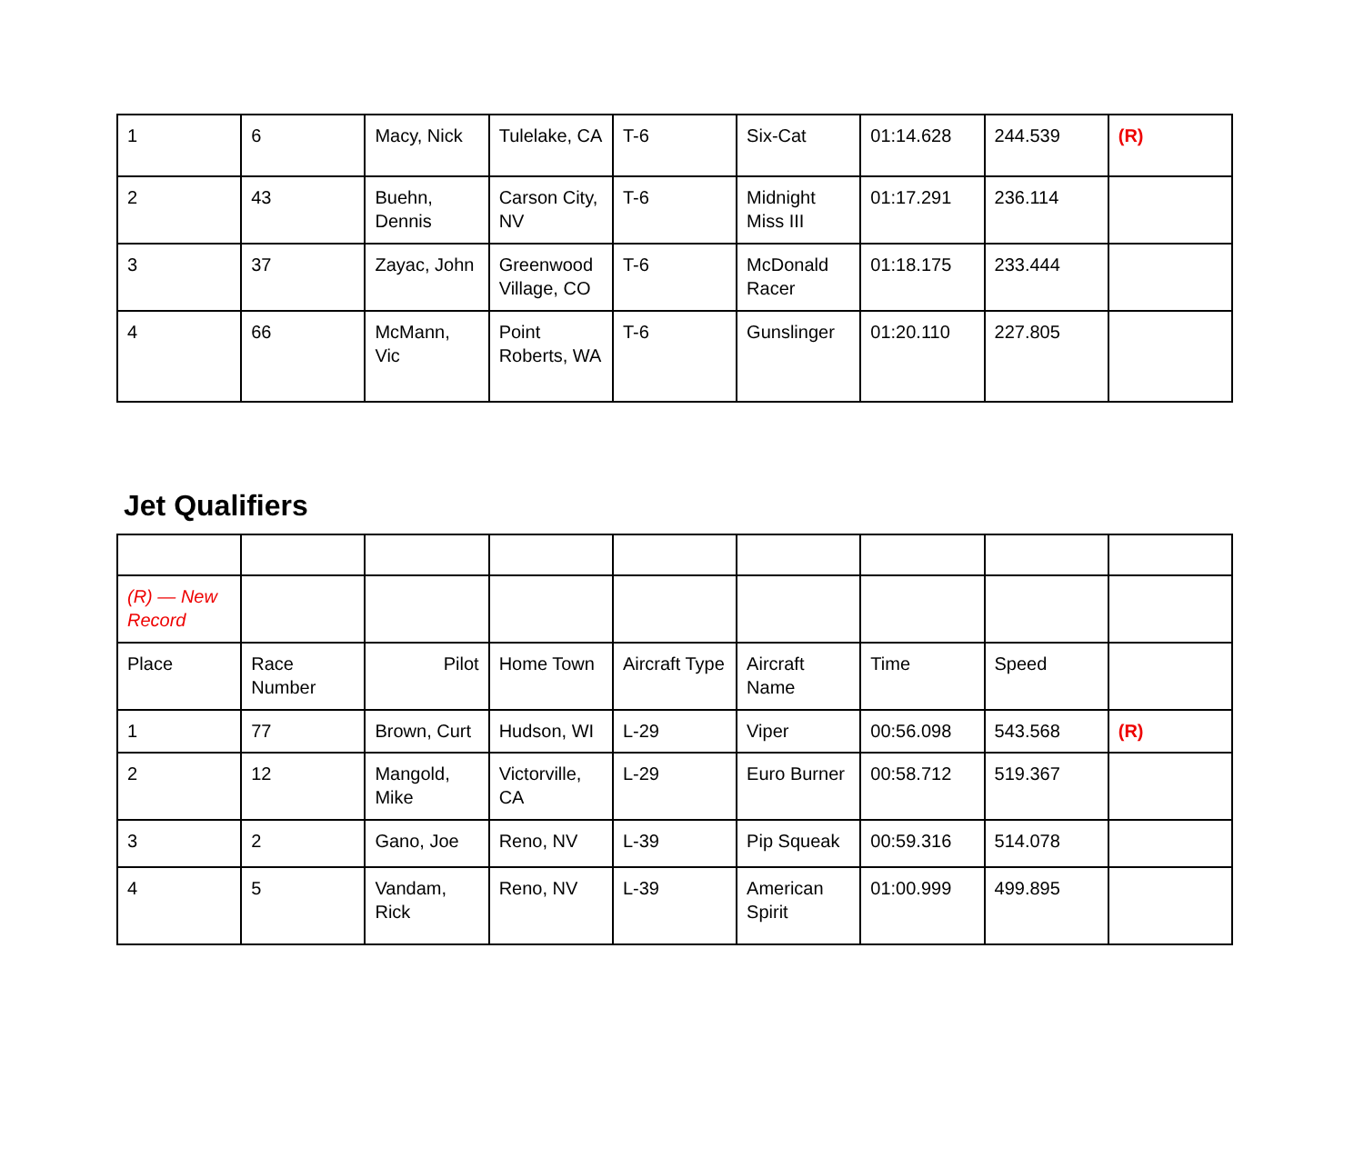| 1 | 6 | Macy, Nick | Tulelake, CA | T-6 | Six-Cat | 01:14.628 | 244.539 | (R) |
| 2 | 43 | Buehn, Dennis | Carson City, NV | T-6 | Midnight Miss III | 01:17.291 | 236.114 | |
| 3 | 37 | Zayac, John | Greenwood Village, CO | T-6 | McDonald Racer | 01:18.175 | 233.444 | |
| 4 | 66 | McMann, Vic | Point Roberts, WA | T-6 | Gunslinger | 01:20.110 | 227.805 | |
Jet Qualifiers
| (R) — New Record | | | | | | | | |
| Place | Race Number | Pilot | Home Town | Aircraft Type | Aircraft Name | Time | Speed | |
| 1 | 77 | Brown, Curt | Hudson, WI | L-29 | Viper | 00:56.098 | 543.568 | (R) |
| 2 | 12 | Mangold, Mike | Victorville, CA | L-29 | Euro Burner | 00:58.712 | 519.367 | |
| 3 | 2 | Gano, Joe | Reno, NV | L-39 | Pip Squeak | 00:59.316 | 514.078 | |
| 4 | 5 | Vandam, Rick | Reno, NV | L-39 | American Spirit | 01:00.999 | 499.895 | |